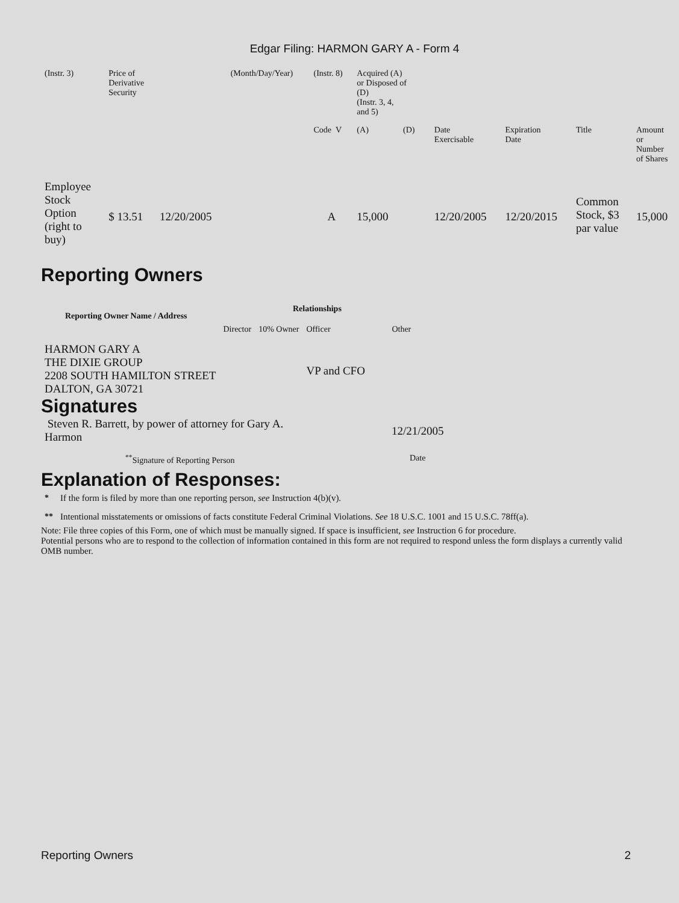Edgar Filing: HARMON GARY A - Form 4
| (Instr. 3) | Price of Derivative Security | | (Month/Day/Year) | (Instr. 8) | Acquired (A) or Disposed of (D) (Instr. 3, 4, and 5) | | | | | | |
| | | | | Code V | (A) | (D) | | Date Exercisable | Expiration Date | Title | Amount or Number of Shares |
| Employee Stock Option (right to buy) | $ 13.51 | 12/20/2005 | | A | 15,000 | | | 12/20/2005 | 12/20/2015 | Common Stock, $3 par value | 15,000 |
Reporting Owners
| Reporting Owner Name / Address | Relationships | | | |
| --- | --- | --- | --- | --- |
| | Director | 10% Owner | Officer | Other |
| HARMON GARY A THE DIXIE GROUP 2208 SOUTH HAMILTON STREET DALTON, GA 30721 | | | VP and CFO | |
Signatures
| Steven R. Barrett, by power of attorney for Gary A. Harmon | 12/21/2005 |
| <sup>**</sup> Signature of Reporting Person | Date |
Explanation of Responses:
| * | If the form is filed by more than one reporting person, see Instruction 4(b)(v). |
| ** | Intentional misstatements or omissions of facts constitute Federal Criminal Violations. See 18 U.S.C. 1001 and 15 U.S.C. 78ff(a). |
Note: File three copies of this Form, one of which must be manually signed. If space is insufficient, see Instruction 6 for procedure.
Potential persons who are to respond to the collection of information contained in this form are not required to respond unless the form displays a currently valid OMB number.
Reporting Owners 2